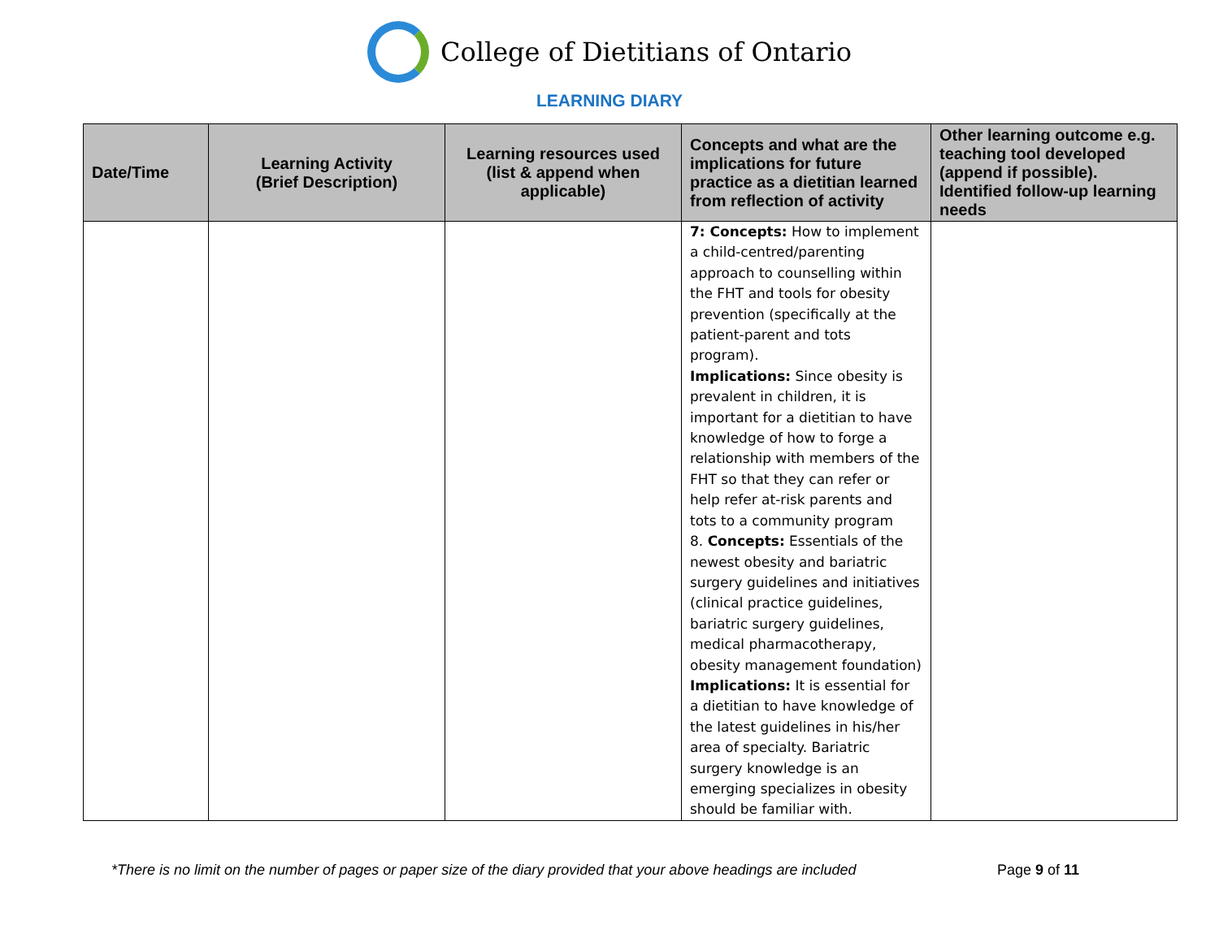College of Dietitians of Ontario
LEARNING DIARY
| Date/Time | Learning Activity (Brief Description) | Learning resources used (list & append when applicable) | Concepts and what are the implications for future practice as a dietitian learned from reflection of activity | Other learning outcome e.g. teaching tool developed (append if possible). Identified follow-up learning needs |
| --- | --- | --- | --- | --- |
| | | | 7: Concepts: How to implement a child-centred/parenting approach to counselling within the FHT and tools for obesity prevention (specifically at the patient-parent and tots program). Implications: Since obesity is prevalent in children, it is important for a dietitian to have knowledge of how to forge a relationship with members of the FHT so that they can refer or help refer at-risk parents and tots to a community program 8. Concepts: Essentials of the newest obesity and bariatric surgery guidelines and initiatives (clinical practice guidelines, bariatric surgery guidelines, medical pharmacotherapy, obesity management foundation) Implications: It is essential for a dietitian to have knowledge of the latest guidelines in his/her area of specialty. Bariatric surgery knowledge is an emerging specializes in obesity should be familiar with. | |
*There is no limit on the number of pages or paper size of the diary provided that your above headings are included Page 9 of 11